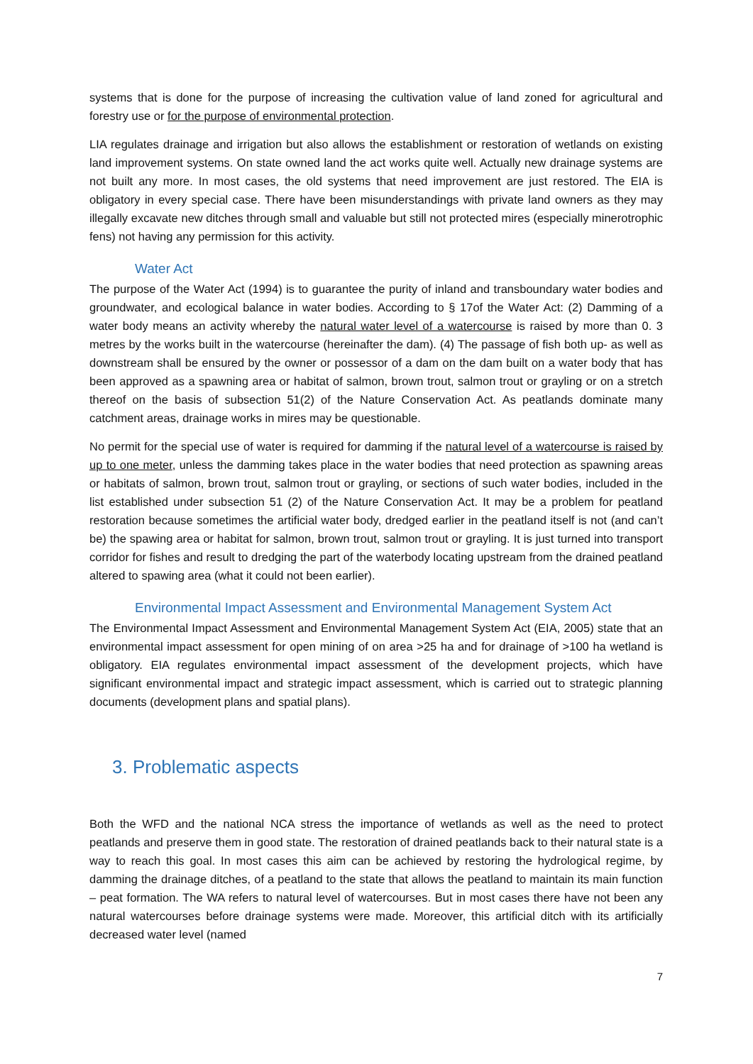systems that is done for the purpose of increasing the cultivation value of land zoned for agricultural and forestry use or for the purpose of environmental protection.
LIA regulates drainage and irrigation but also allows the establishment or restoration of wetlands on existing land improvement systems. On state owned land the act works quite well. Actually new drainage systems are not built any more. In most cases, the old systems that need improvement are just restored. The EIA is obligatory in every special case. There have been misunderstandings with private land owners as they may illegally excavate new ditches through small and valuable but still not protected mires (especially minerotrophic fens) not having any permission for this activity.
Water Act
The purpose of the Water Act (1994) is to guarantee the purity of inland and transboundary water bodies and groundwater, and ecological balance in water bodies. According to § 17of the Water Act: (2) Damming of a water body means an activity whereby the natural water level of a watercourse is raised by more than 0. 3 metres by the works built in the watercourse (hereinafter the dam). (4) The passage of fish both up- as well as downstream shall be ensured by the owner or possessor of a dam on the dam built on a water body that has been approved as a spawning area or habitat of salmon, brown trout, salmon trout or grayling or on a stretch thereof on the basis of subsection 51(2) of the Nature Conservation Act. As peatlands dominate many catchment areas, drainage works in mires may be questionable.
No permit for the special use of water is required for damming if the natural level of a watercourse is raised by up to one meter, unless the damming takes place in the water bodies that need protection as spawning areas or habitats of salmon, brown trout, salmon trout or grayling, or sections of such water bodies, included in the list established under subsection 51 (2) of the Nature Conservation Act. It may be a problem for peatland restoration because sometimes the artificial water body, dredged earlier in the peatland itself is not (and can’t be) the spawing area or habitat for salmon, brown trout, salmon trout or grayling. It is just turned into transport corridor for fishes and result to dredging the part of the waterbody locating upstream from the drained peatland altered to spawing area (what it could not been earlier).
Environmental Impact Assessment and Environmental Management System Act
The Environmental Impact Assessment and Environmental Management System Act (EIA, 2005) state that an environmental impact assessment for open mining of on area >25 ha and for drainage of >100 ha wetland is obligatory. EIA regulates environmental impact assessment of the development projects, which have significant environmental impact and strategic impact assessment, which is carried out to strategic planning documents (development plans and spatial plans).
3. Problematic aspects
Both the WFD and the national NCA stress the importance of wetlands as well as the need to protect peatlands and preserve them in good state. The restoration of drained peatlands back to their natural state is a way to reach this goal. In most cases this aim can be achieved by restoring the hydrological regime, by damming the drainage ditches, of a peatland to the state that allows the peatland to maintain its main function – peat formation. The WA refers to natural level of watercourses. But in most cases there have not been any natural watercourses before drainage systems were made. Moreover, this artificial ditch with its artificially decreased water level (named
7